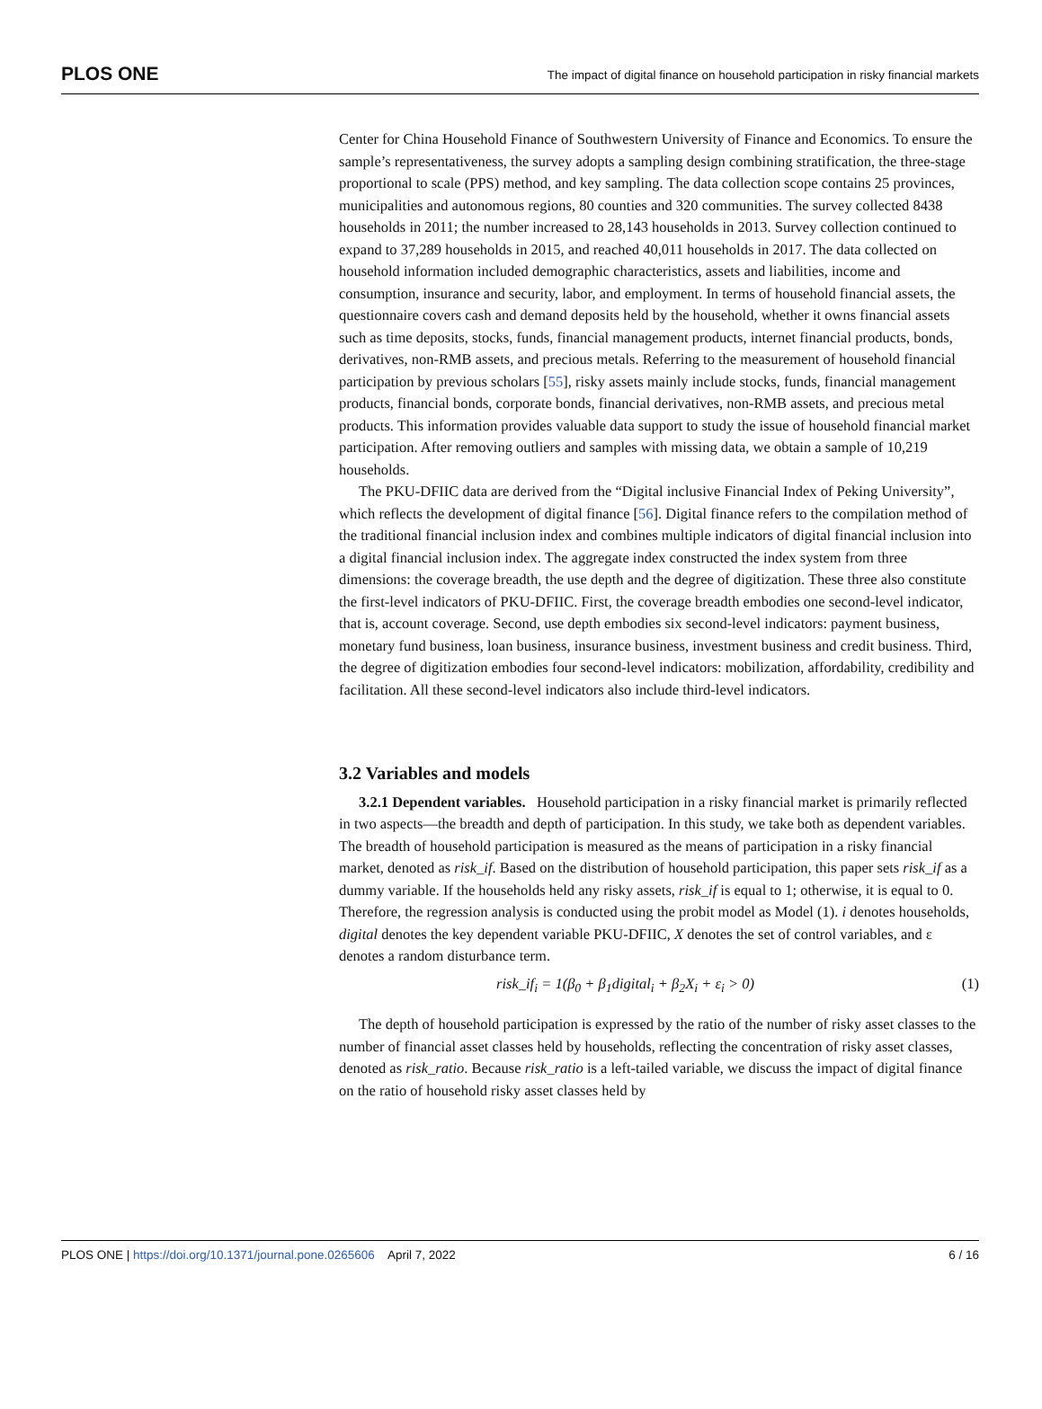PLOS ONE
The impact of digital finance on household participation in risky financial markets
Center for China Household Finance of Southwestern University of Finance and Economics. To ensure the sample’s representativeness, the survey adopts a sampling design combining stratification, the three-stage proportional to scale (PPS) method, and key sampling. The data collection scope contains 25 provinces, municipalities and autonomous regions, 80 counties and 320 communities. The survey collected 8438 households in 2011; the number increased to 28,143 households in 2013. Survey collection continued to expand to 37,289 households in 2015, and reached 40,011 households in 2017. The data collected on household information included demographic characteristics, assets and liabilities, income and consumption, insurance and security, labor, and employment. In terms of household financial assets, the questionnaire covers cash and demand deposits held by the household, whether it owns financial assets such as time deposits, stocks, funds, financial management products, internet financial products, bonds, derivatives, non-RMB assets, and precious metals. Referring to the measurement of household financial participation by previous scholars [55], risky assets mainly include stocks, funds, financial management products, financial bonds, corporate bonds, financial derivatives, non-RMB assets, and precious metal products. This information provides valuable data support to study the issue of household financial market participation. After removing outliers and samples with missing data, we obtain a sample of 10,219 households.
The PKU-DFIIC data are derived from the “Digital inclusive Financial Index of Peking University”, which reflects the development of digital finance [56]. Digital finance refers to the compilation method of the traditional financial inclusion index and combines multiple indicators of digital financial inclusion into a digital financial inclusion index. The aggregate index constructed the index system from three dimensions: the coverage breadth, the use depth and the degree of digitization. These three also constitute the first-level indicators of PKU-DFIIC. First, the coverage breadth embodies one second-level indicator, that is, account coverage. Second, use depth embodies six second-level indicators: payment business, monetary fund business, loan business, insurance business, investment business and credit business. Third, the degree of digitization embodies four second-level indicators: mobilization, affordability, credibility and facilitation. All these second-level indicators also include third-level indicators.
3.2 Variables and models
3.2.1 Dependent variables. Household participation in a risky financial market is primarily reflected in two aspects—the breadth and depth of participation. In this study, we take both as dependent variables. The breadth of household participation is measured as the means of participation in a risky financial market, denoted as risk_if. Based on the distribution of household participation, this paper sets risk_if as a dummy variable. If the households held any risky assets, risk_if is equal to 1; otherwise, it is equal to 0. Therefore, the regression analysis is conducted using the probit model as Model (1). i denotes households, digital denotes the key dependent variable PKU-DFIIC, X denotes the set of control variables, and ε denotes a random disturbance term.
risk_if<sub>i</sub> = 1(β<sub>0</sub> + β<sub>1</sub>digital<sub>i</sub> + β<sub>2</sub>X<sub>i</sub> + ε<sub>i</sub> > 0) (1)
The depth of household participation is expressed by the ratio of the number of risky asset classes to the number of financial asset classes held by households, reflecting the concentration of risky asset classes, denoted as risk_ratio. Because risk_ratio is a left-tailed variable, we discuss the impact of digital finance on the ratio of household risky asset classes held by
PLOS ONE | https://doi.org/10.1371/journal.pone.0265606 April 7, 2022 6 / 16